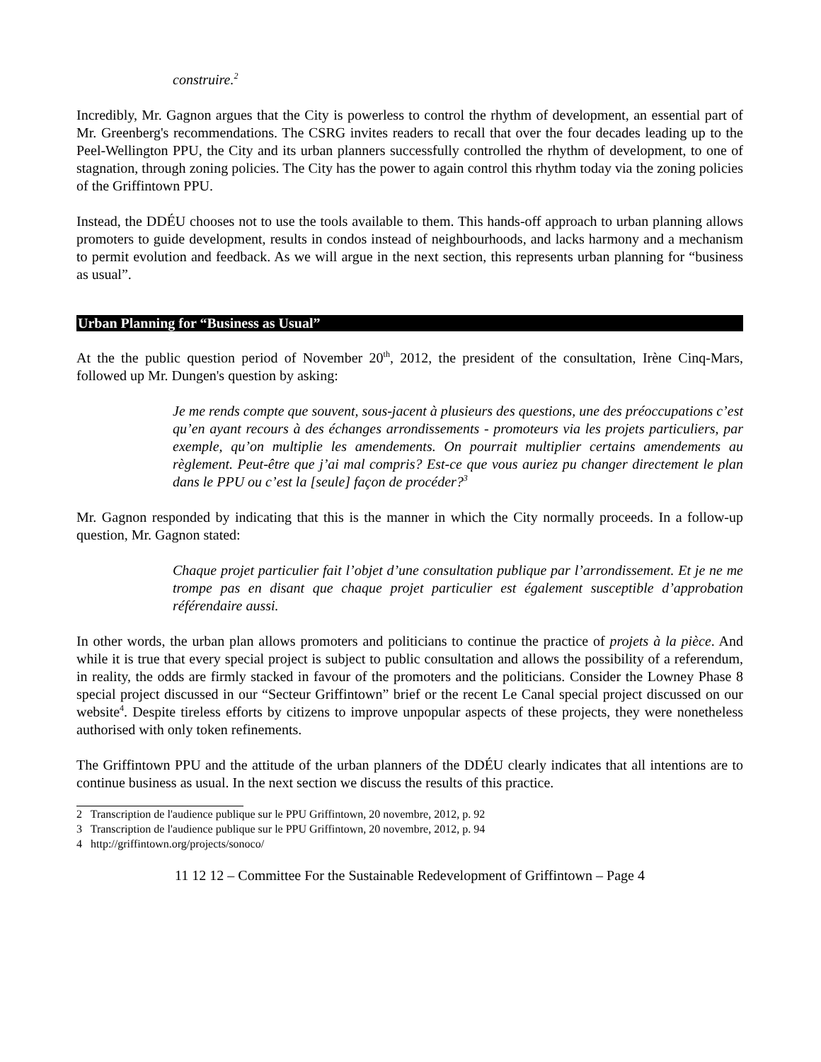construire.<sup>2</sup>
Incredibly, Mr. Gagnon argues that the City is powerless to control the rhythm of development, an essential part of Mr. Greenberg's recommendations. The CSRG invites readers to recall that over the four decades leading up to the Peel-Wellington PPU, the City and its urban planners successfully controlled the rhythm of development, to one of stagnation, through zoning policies. The City has the power to again control this rhythm today via the zoning policies of the Griffintown PPU.
Instead, the DDÉU chooses not to use the tools available to them. This hands-off approach to urban planning allows promoters to guide development, results in condos instead of neighbourhoods, and lacks harmony and a mechanism to permit evolution and feedback. As we will argue in the next section, this represents urban planning for “business as usual”.
Urban Planning for “Business as Usual”
At the the public question period of November 20<sup>th</sup>, 2012, the president of the consultation, Irène Cinq-Mars, followed up Mr. Dungen's question by asking:
Je me rends compte que souvent, sous-jacent à plusieurs des questions, une des préoccupations c’est qu’en ayant recours à des échanges arrondissements - promoteurs via les projets particuliers, par exemple, qu’on multiplie les amendements. On pourrait multiplier certains amendements au règlement. Peut-être que j’ai mal compris? Est-ce que vous auriez pu changer directement le plan dans le PPU ou c’est la [seule] façon de procéder?<sup>3</sup>
Mr. Gagnon responded by indicating that this is the manner in which the City normally proceeds. In a follow-up question, Mr. Gagnon stated:
Chaque projet particulier fait l’objet d’une consultation publique par l’arrondissement. Et je ne me trompe pas en disant que chaque projet particulier est également susceptible d’approbation référendaire aussi.
In other words, the urban plan allows promoters and politicians to continue the practice of projets à la pièce. And while it is true that every special project is subject to public consultation and allows the possibility of a referendum, in reality, the odds are firmly stacked in favour of the promoters and the politicians. Consider the Lowney Phase 8 special project discussed in our “Secteur Griffintown” brief or the recent Le Canal special project discussed on our website<sup>4</sup>. Despite tireless efforts by citizens to improve unpopular aspects of these projects, they were nonetheless authorised with only token refinements.
The Griffintown PPU and the attitude of the urban planners of the DDÉU clearly indicates that all intentions are to continue business as usual. In the next section we discuss the results of this practice.
2 Transcription de l'audience publique sur le PPU Griffintown, 20 novembre, 2012, p. 92
3 Transcription de l'audience publique sur le PPU Griffintown, 20 novembre, 2012, p. 94
4 http://griffintown.org/projects/sonoco/
11 12 12 – Committee For the Sustainable Redevelopment of Griffintown – Page 4